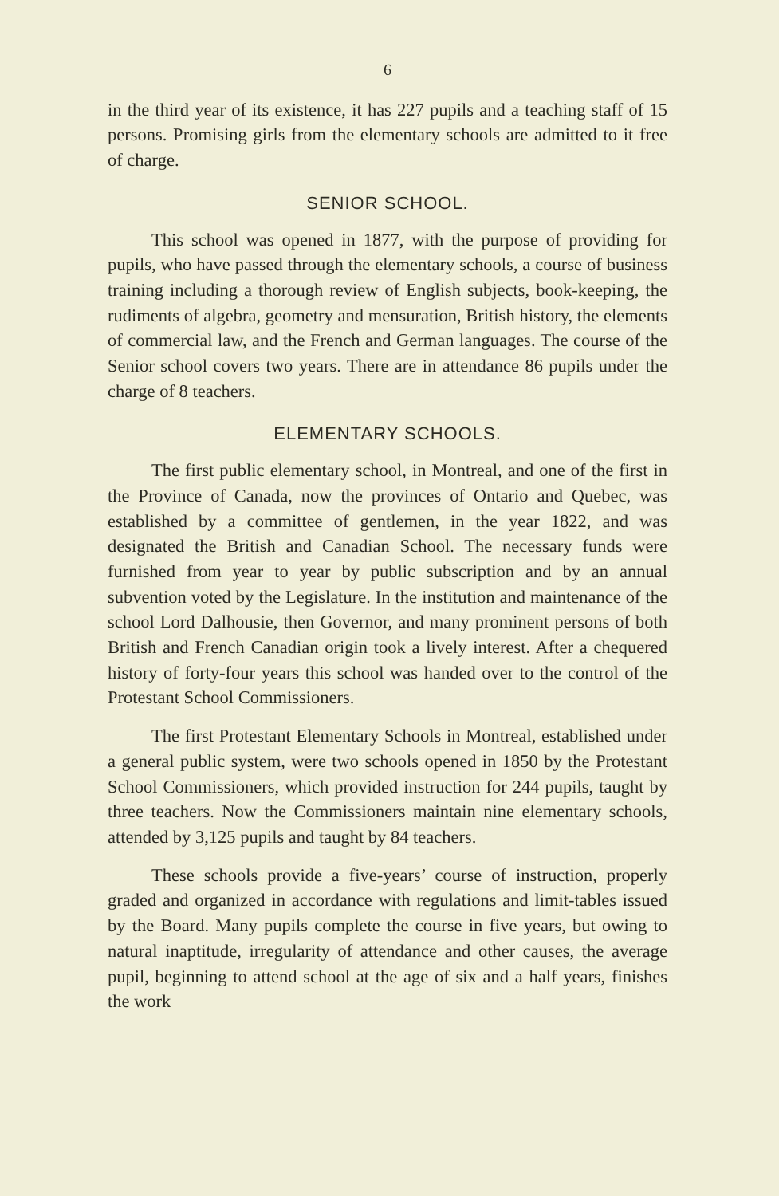6
in the third year of its existence, it has 227 pupils and a teaching staff of 15 persons. Promising girls from the elementary schools are admitted to it free of charge.
SENIOR SCHOOL.
This school was opened in 1877, with the purpose of providing for pupils, who have passed through the elementary schools, a course of business training including a thorough review of English subjects, book-keeping, the rudiments of algebra, geometry and mensuration, British history, the elements of commercial law, and the French and German languages. The course of the Senior school covers two years. There are in attendance 86 pupils under the charge of 8 teachers.
ELEMENTARY SCHOOLS.
The first public elementary school, in Montreal, and one of the first in the Province of Canada, now the provinces of Ontario and Quebec, was established by a committee of gentlemen, in the year 1822, and was designated the British and Canadian School. The necessary funds were furnished from year to year by public subscription and by an annual subvention voted by the Legislature. In the institution and maintenance of the school Lord Dalhousie, then Governor, and many prominent persons of both British and French Canadian origin took a lively interest. After a chequered history of forty-four years this school was handed over to the control of the Protestant School Commissioners.
The first Protestant Elementary Schools in Montreal, established under a general public system, were two schools opened in 1850 by the Protestant School Commissioners, which provided instruction for 244 pupils, taught by three teachers. Now the Commissioners maintain nine elementary schools, attended by 3,125 pupils and taught by 84 teachers.
These schools provide a five-years’ course of instruction, properly graded and organized in accordance with regulations and limit-tables issued by the Board. Many pupils complete the course in five years, but owing to natural inaptitude, irregularity of attendance and other causes, the average pupil, beginning to attend school at the age of six and a half years, finishes the work